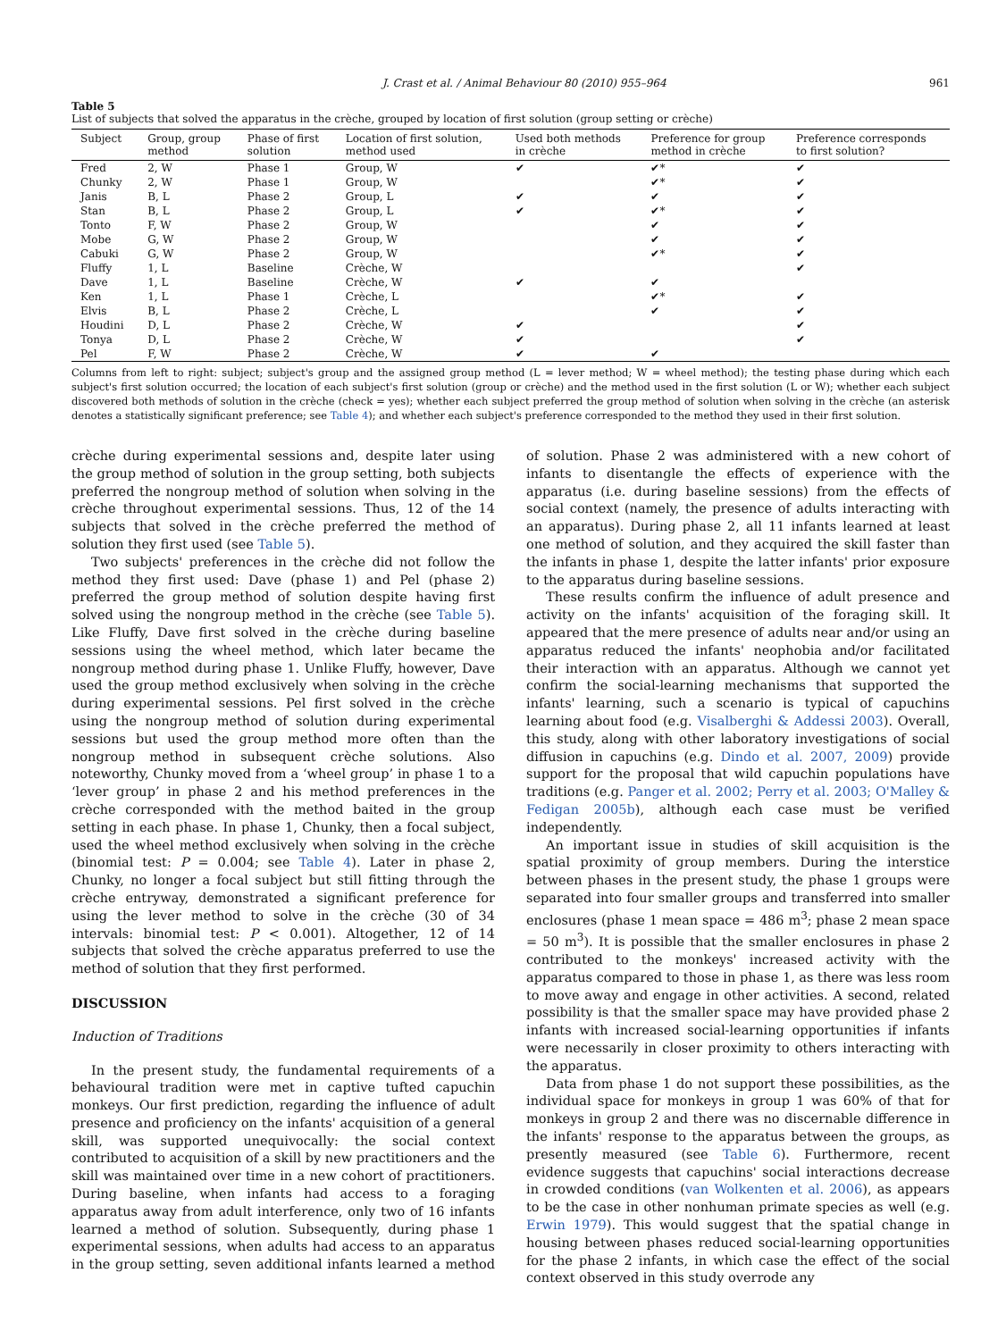J. Crast et al. / Animal Behaviour 80 (2010) 955–964 961
Table 5
List of subjects that solved the apparatus in the crèche, grouped by location of first solution (group setting or crèche)
| Subject | Group, group method | Phase of first solution | Location of first solution, method used | Used both methods in crèche | Preference for group method in crèche | Preference corresponds to first solution? |
| --- | --- | --- | --- | --- | --- | --- |
| Fred | 2, W | Phase 1 | Group, W | ✔ | ✔* | ✔ |
| Chunky | 2, W | Phase 1 | Group, W | | ✔* | ✔ |
| Janis | B, L | Phase 2 | Group, L | ✔ | ✔ | ✔ |
| Stan | B, L | Phase 2 | Group, L | ✔ | ✔* | ✔ |
| Tonto | F, W | Phase 2 | Group, W | | ✔ | ✔ |
| Mobe | G, W | Phase 2 | Group, W | | ✔ | ✔ |
| Cabuki | G, W | Phase 2 | Group, W | | ✔* | ✔ |
| Fluffy | 1, L | Baseline | Crèche, W | | | ✔ |
| Dave | 1, L | Baseline | Crèche, W | ✔ | ✔ | |
| Ken | 1, L | Phase 1 | Crèche, L | | ✔* | ✔ |
| Elvis | B, L | Phase 2 | Crèche, L | | ✔ | ✔ |
| Houdini | D, L | Phase 2 | Crèche, W | ✔ | | ✔ |
| Tonya | D, L | Phase 2 | Crèche, W | ✔ | | ✔ |
| Pel | F, W | Phase 2 | Crèche, W | ✔ | ✔ | |
Columns from left to right: subject; subject's group and the assigned group method (L = lever method; W = wheel method); the testing phase during which each subject's first solution occurred; the location of each subject's first solution (group or crèche) and the method used in the first solution (L or W); whether each subject discovered both methods of solution in the crèche (check = yes); whether each subject preferred the group method of solution when solving in the crèche (an asterisk denotes a statistically significant preference; see Table 4); and whether each subject's preference corresponded to the method they used in their first solution.
crèche during experimental sessions and, despite later using the group method of solution in the group setting, both subjects preferred the nongroup method of solution when solving in the crèche throughout experimental sessions. Thus, 12 of the 14 subjects that solved in the crèche preferred the method of solution they first used (see Table 5).
Two subjects' preferences in the crèche did not follow the method they first used: Dave (phase 1) and Pel (phase 2) preferred the group method of solution despite having first solved using the nongroup method in the crèche (see Table 5). Like Fluffy, Dave first solved in the crèche during baseline sessions using the wheel method, which later became the nongroup method during phase 1. Unlike Fluffy, however, Dave used the group method exclusively when solving in the crèche during experimental sessions. Pel first solved in the crèche using the nongroup method of solution during experimental sessions but used the group method more often than the nongroup method in subsequent crèche solutions. Also noteworthy, Chunky moved from a ‘wheel group’ in phase 1 to a ‘lever group’ in phase 2 and his method preferences in the crèche corresponded with the method baited in the group setting in each phase. In phase 1, Chunky, then a focal subject, used the wheel method exclusively when solving in the crèche (binomial test: P = 0.004; see Table 4). Later in phase 2, Chunky, no longer a focal subject but still fitting through the crèche entryway, demonstrated a significant preference for using the lever method to solve in the crèche (30 of 34 intervals: binomial test: P < 0.001). Altogether, 12 of 14 subjects that solved the crèche apparatus preferred to use the method of solution that they first performed.
DISCUSSION
Induction of Traditions
In the present study, the fundamental requirements of a behavioural tradition were met in captive tufted capuchin monkeys. Our first prediction, regarding the influence of adult presence and proficiency on the infants' acquisition of a general skill, was supported unequivocally: the social context contributed to acquisition of a skill by new practitioners and the skill was maintained over time in a new cohort of practitioners. During baseline, when infants had access to a foraging apparatus away from adult interference, only two of 16 infants learned a method of solution. Subsequently, during phase 1 experimental sessions, when adults had access to an apparatus in the group setting, seven additional infants learned a method of solution. Phase 2 was administered with a new cohort of infants to disentangle the effects of experience with the apparatus (i.e. during baseline sessions) from the effects of social context (namely, the presence of adults interacting with an apparatus). During phase 2, all 11 infants learned at least one method of solution, and they acquired the skill faster than the infants in phase 1, despite the latter infants' prior exposure to the apparatus during baseline sessions.
These results confirm the influence of adult presence and activity on the infants' acquisition of the foraging skill. It appeared that the mere presence of adults near and/or using an apparatus reduced the infants' neophobia and/or facilitated their interaction with an apparatus. Although we cannot yet confirm the social-learning mechanisms that supported the infants' learning, such a scenario is typical of capuchins learning about food (e.g. Visalberghi & Addessi 2003). Overall, this study, along with other laboratory investigations of social diffusion in capuchins (e.g. Dindo et al. 2007, 2009) provide support for the proposal that wild capuchin populations have traditions (e.g. Panger et al. 2002; Perry et al. 2003; O'Malley & Fedigan 2005b), although each case must be verified independently.
An important issue in studies of skill acquisition is the spatial proximity of group members. During the interstice between phases in the present study, the phase 1 groups were separated into four smaller groups and transferred into smaller enclosures (phase 1 mean space = 486 m<sup>3</sup>; phase 2 mean space = 50 m<sup>3</sup>). It is possible that the smaller enclosures in phase 2 contributed to the monkeys' increased activity with the apparatus compared to those in phase 1, as there was less room to move away and engage in other activities. A second, related possibility is that the smaller space may have provided phase 2 infants with increased social-learning opportunities if infants were necessarily in closer proximity to others interacting with the apparatus.
Data from phase 1 do not support these possibilities, as the individual space for monkeys in group 1 was 60% of that for monkeys in group 2 and there was no discernable difference in the infants' response to the apparatus between the groups, as presently measured (see Table 6). Furthermore, recent evidence suggests that capuchins' social interactions decrease in crowded conditions (van Wolkenten et al. 2006), as appears to be the case in other nonhuman primate species as well (e.g. Erwin 1979). This would suggest that the spatial change in housing between phases reduced social-learning opportunities for the phase 2 infants, in which case the effect of the social context observed in this study overrode any